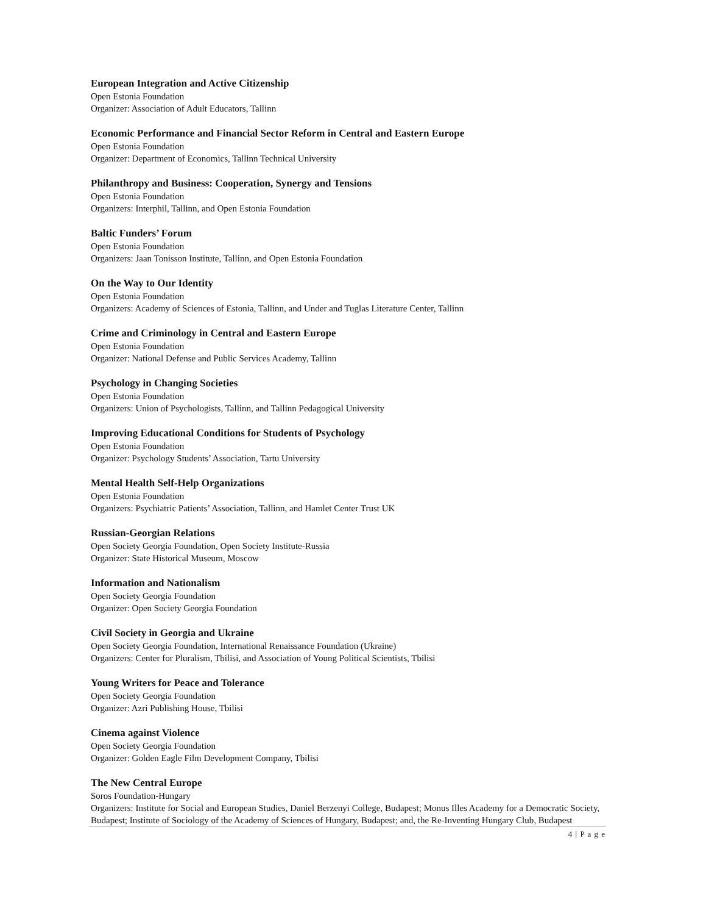European Integration and Active Citizenship
Open Estonia Foundation
Organizer: Association of Adult Educators, Tallinn
Economic Performance and Financial Sector Reform in Central and Eastern Europe
Open Estonia Foundation
Organizer: Department of Economics, Tallinn Technical University
Philanthropy and Business: Cooperation, Synergy and Tensions
Open Estonia Foundation
Organizers: Interphil, Tallinn, and Open Estonia Foundation
Baltic Funders’ Forum
Open Estonia Foundation
Organizers: Jaan Tonisson Institute, Tallinn, and Open Estonia Foundation
On the Way to Our Identity
Open Estonia Foundation
Organizers: Academy of Sciences of Estonia, Tallinn, and Under and Tuglas Literature Center, Tallinn
Crime and Criminology in Central and Eastern Europe
Open Estonia Foundation
Organizer: National Defense and Public Services Academy, Tallinn
Psychology in Changing Societies
Open Estonia Foundation
Organizers: Union of Psychologists, Tallinn, and Tallinn Pedagogical University
Improving Educational Conditions for Students of Psychology
Open Estonia Foundation
Organizer: Psychology Students’ Association, Tartu University
Mental Health Self-Help Organizations
Open Estonia Foundation
Organizers: Psychiatric Patients’ Association, Tallinn, and Hamlet Center Trust UK
Russian-Georgian Relations
Open Society Georgia Foundation, Open Society Institute-Russia
Organizer: State Historical Museum, Moscow
Information and Nationalism
Open Society Georgia Foundation
Organizer: Open Society Georgia Foundation
Civil Society in Georgia and Ukraine
Open Society Georgia Foundation, International Renaissance Foundation (Ukraine)
Organizers: Center for Pluralism, Tbilisi, and Association of Young Political Scientists, Tbilisi
Young Writers for Peace and Tolerance
Open Society Georgia Foundation
Organizer: Azri Publishing House, Tbilisi
Cinema against Violence
Open Society Georgia Foundation
Organizer: Golden Eagle Film Development Company, Tbilisi
The New Central Europe
Soros Foundation-Hungary
Organizers: Institute for Social and European Studies, Daniel Berzenyi College, Budapest; Monus Illes Academy for a Democratic Society, Budapest; Institute of Sociology of the Academy of Sciences of Hungary, Budapest; and, the Re-Inventing Hungary Club, Budapest
4 | P a g e